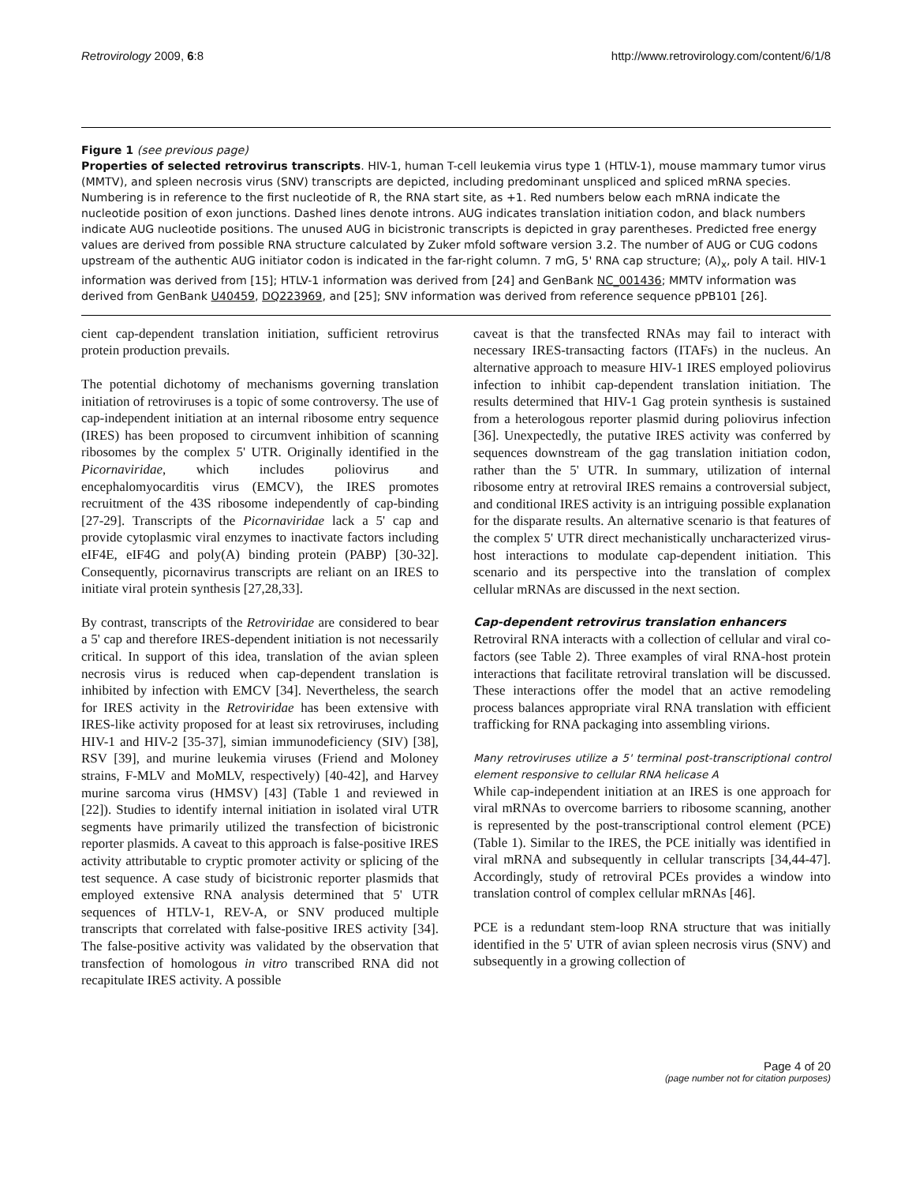Retrovirology 2009, 6:8 http://www.retrovirology.com/content/6/1/8
Figure 1 (see previous page)
Properties of selected retrovirus transcripts. HIV-1, human T-cell leukemia virus type 1 (HTLV-1), mouse mammary tumor virus (MMTV), and spleen necrosis virus (SNV) transcripts are depicted, including predominant unspliced and spliced mRNA species. Numbering is in reference to the first nucleotide of R, the RNA start site, as +1. Red numbers below each mRNA indicate the nucleotide position of exon junctions. Dashed lines denote introns. AUG indicates translation initiation codon, and black numbers indicate AUG nucleotide positions. The unused AUG in bicistronic transcripts is depicted in gray parentheses. Predicted free energy values are derived from possible RNA structure calculated by Zuker mfold software version 3.2. The number of AUG or CUG codons upstream of the authentic AUG initiator codon is indicated in the far-right column. 7 mG, 5' RNA cap structure; (A)<sub>x</sub>, poly A tail. HIV-1 information was derived from [15]; HTLV-1 information was derived from [24] and GenBank NC_001436; MMTV information was derived from GenBank U40459, DQ223969, and [25]; SNV information was derived from reference sequence pPB101 [26].
cient cap-dependent translation initiation, sufficient retrovirus protein production prevails.
The potential dichotomy of mechanisms governing translation initiation of retroviruses is a topic of some controversy. The use of cap-independent initiation at an internal ribosome entry sequence (IRES) has been proposed to circumvent inhibition of scanning ribosomes by the complex 5' UTR. Originally identified in the Picornaviridae, which includes poliovirus and encephalomyocarditis virus (EMCV), the IRES promotes recruitment of the 43S ribosome independently of cap-binding [27-29]. Transcripts of the Picornaviridae lack a 5' cap and provide cytoplasmic viral enzymes to inactivate factors including eIF4E, eIF4G and poly(A) binding protein (PABP) [30-32]. Consequently, picornavirus transcripts are reliant on an IRES to initiate viral protein synthesis [27,28,33].
By contrast, transcripts of the Retroviridae are considered to bear a 5' cap and therefore IRES-dependent initiation is not necessarily critical. In support of this idea, translation of the avian spleen necrosis virus is reduced when cap-dependent translation is inhibited by infection with EMCV [34]. Nevertheless, the search for IRES activity in the Retroviridae has been extensive with IRES-like activity proposed for at least six retroviruses, including HIV-1 and HIV-2 [35-37], simian immunodeficiency (SIV) [38], RSV [39], and murine leukemia viruses (Friend and Moloney strains, F-MLV and MoMLV, respectively) [40-42], and Harvey murine sarcoma virus (HMSV) [43] (Table 1 and reviewed in [22]). Studies to identify internal initiation in isolated viral UTR segments have primarily utilized the transfection of bicistronic reporter plasmids. A caveat to this approach is false-positive IRES activity attributable to cryptic promoter activity or splicing of the test sequence. A case study of bicistronic reporter plasmids that employed extensive RNA analysis determined that 5' UTR sequences of HTLV-1, REV-A, or SNV produced multiple transcripts that correlated with false-positive IRES activity [34]. The false-positive activity was validated by the observation that transfection of homologous in vitro transcribed RNA did not recapitulate IRES activity. A possible
caveat is that the transfected RNAs may fail to interact with necessary IRES-transacting factors (ITAFs) in the nucleus. An alternative approach to measure HIV-1 IRES employed poliovirus infection to inhibit cap-dependent translation initiation. The results determined that HIV-1 Gag protein synthesis is sustained from a heterologous reporter plasmid during poliovirus infection [36]. Unexpectedly, the putative IRES activity was conferred by sequences downstream of the gag translation initiation codon, rather than the 5' UTR. In summary, utilization of internal ribosome entry at retroviral IRES remains a controversial subject, and conditional IRES activity is an intriguing possible explanation for the disparate results. An alternative scenario is that features of the complex 5' UTR direct mechanistically uncharacterized virus-host interactions to modulate cap-dependent initiation. This scenario and its perspective into the translation of complex cellular mRNAs are discussed in the next section.
Cap-dependent retrovirus translation enhancers
Retroviral RNA interacts with a collection of cellular and viral co-factors (see Table 2). Three examples of viral RNA-host protein interactions that facilitate retroviral translation will be discussed. These interactions offer the model that an active remodeling process balances appropriate viral RNA translation with efficient trafficking for RNA packaging into assembling virions.
Many retroviruses utilize a 5' terminal post-transcriptional control element responsive to cellular RNA helicase A
While cap-independent initiation at an IRES is one approach for viral mRNAs to overcome barriers to ribosome scanning, another is represented by the post-transcriptional control element (PCE) (Table 1). Similar to the IRES, the PCE initially was identified in viral mRNA and subsequently in cellular transcripts [34,44-47]. Accordingly, study of retroviral PCEs provides a window into translation control of complex cellular mRNAs [46].
PCE is a redundant stem-loop RNA structure that was initially identified in the 5' UTR of avian spleen necrosis virus (SNV) and subsequently in a growing collection of
Page 4 of 20
(page number not for citation purposes)